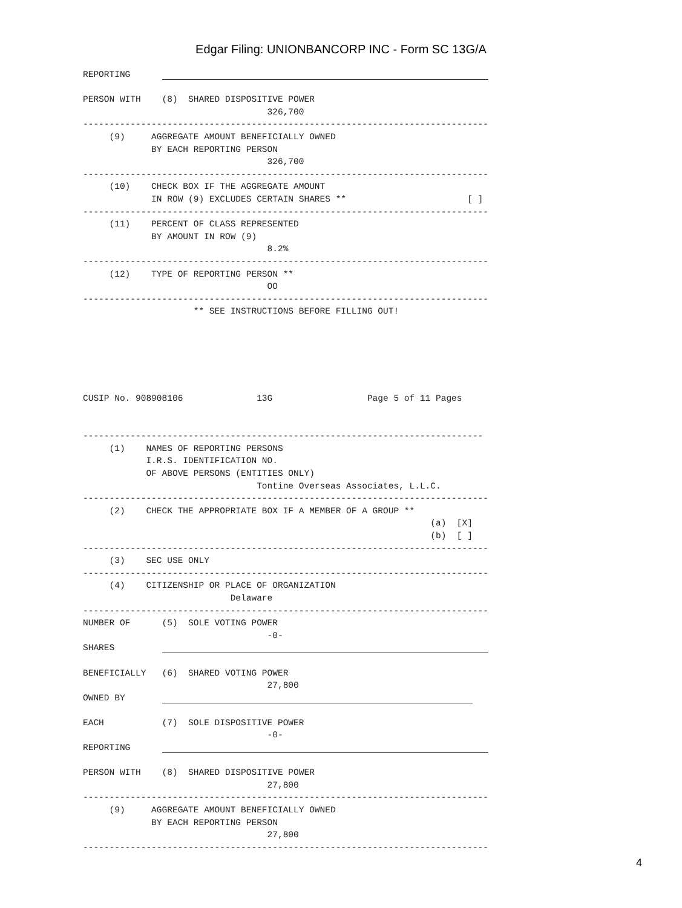Edgar Filing: UNIONBANCORP INC - Form SC 13G/A
REPORTING                                                                    

PERSON WITH    (8)  SHARED DISPOSITIVE POWER
                                   326,700
-----------------------------------------------------------------------------
     (9)     AGGREGATE AMOUNT BENEFICIALLY OWNED
             BY EACH REPORTING PERSON
                                   326,700
-----------------------------------------------------------------------------
     (10)    CHECK BOX IF THE AGGREGATE AMOUNT
             IN ROW (9) EXCLUDES CERTAIN SHARES **                       [ ]
-----------------------------------------------------------------------------
     (11)    PERCENT OF CLASS REPRESENTED
             BY AMOUNT IN ROW (9)
                                   8.2%
-----------------------------------------------------------------------------
     (12)    TYPE OF REPORTING PERSON **
                                   OO
-----------------------------------------------------------------------------
                     ** SEE INSTRUCTIONS BEFORE FILLING OUT!






CUSIP No. 908908106              13G                  Page 5 of 11 Pages


----------------------------------------------------------------------------
     (1)    NAMES OF REPORTING PERSONS
            I.R.S. IDENTIFICATION NO.
            OF ABOVE PERSONS (ENTITIES ONLY)
                                 Tontine Overseas Associates, L.L.C.
-----------------------------------------------------------------------------
     (2)    CHECK THE APPROPRIATE BOX IF A MEMBER OF A GROUP **
                                                                  (a)  [X]
                                                                  (b)  [ ]
-----------------------------------------------------------------------------
     (3)    SEC USE ONLY
-----------------------------------------------------------------------------
     (4)    CITIZENSHIP OR PLACE OF ORGANIZATION
                            Delaware
-----------------------------------------------------------------------------
NUMBER OF      (5)  SOLE VOTING POWER
                                   -0-
SHARES                                                                       

BENEFICIALLY   (6)  SHARED VOTING POWER
                                   27,800
OWNED BY                                                                  

EACH           (7)  SOLE DISPOSITIVE POWER
                                   -0-
REPORTING                                                                    

PERSON WITH    (8)  SHARED DISPOSITIVE POWER
                                   27,800
-----------------------------------------------------------------------------
     (9)     AGGREGATE AMOUNT BENEFICIALLY OWNED
             BY EACH REPORTING PERSON
                                   27,800
-----------------------------------------------------------------------------
4